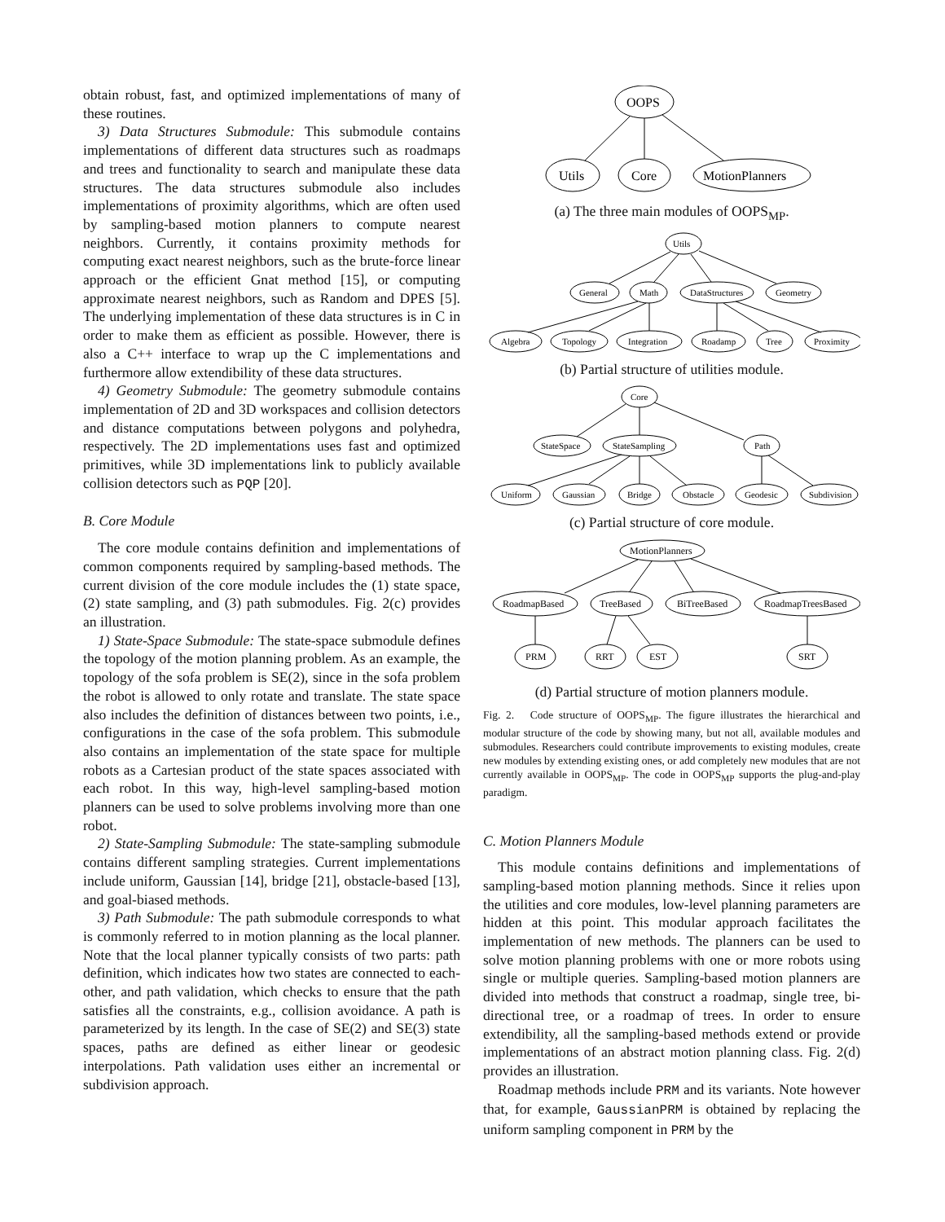obtain robust, fast, and optimized implementations of many of these routines.
3) Data Structures Submodule: This submodule contains implementations of different data structures such as roadmaps and trees and functionality to search and manipulate these data structures. The data structures submodule also includes implementations of proximity algorithms, which are often used by sampling-based motion planners to compute nearest neighbors. Currently, it contains proximity methods for computing exact nearest neighbors, such as the brute-force linear approach or the efficient Gnat method [15], or computing approximate nearest neighbors, such as Random and DPES [5]. The underlying implementation of these data structures is in C in order to make them as efficient as possible. However, there is also a C++ interface to wrap up the C implementations and furthermore allow extendibility of these data structures.
4) Geometry Submodule: The geometry submodule contains implementation of 2D and 3D workspaces and collision detectors and distance computations between polygons and polyhedra, respectively. The 2D implementations uses fast and optimized primitives, while 3D implementations link to publicly available collision detectors such as PQP [20].
B. Core Module
The core module contains definition and implementations of common components required by sampling-based methods. The current division of the core module includes the (1) state space, (2) state sampling, and (3) path submodules. Fig. 2(c) provides an illustration.
1) State-Space Submodule: The state-space submodule defines the topology of the motion planning problem. As an example, the topology of the sofa problem is SE(2), since in the sofa problem the robot is allowed to only rotate and translate. The state space also includes the definition of distances between two points, i.e., configurations in the case of the sofa problem. This submodule also contains an implementation of the state space for multiple robots as a Cartesian product of the state spaces associated with each robot. In this way, high-level sampling-based motion planners can be used to solve problems involving more than one robot.
2) State-Sampling Submodule: The state-sampling submodule contains different sampling strategies. Current implementations include uniform, Gaussian [14], bridge [21], obstacle-based [13], and goal-biased methods.
3) Path Submodule: The path submodule corresponds to what is commonly referred to in motion planning as the local planner. Note that the local planner typically consists of two parts: path definition, which indicates how two states are connected to each-other, and path validation, which checks to ensure that the path satisfies all the constraints, e.g., collision avoidance. A path is parameterized by its length. In the case of SE(2) and SE(3) state spaces, paths are defined as either linear or geodesic interpolations. Path validation uses either an incremental or subdivision approach.
OOPS
Utils
Core
MotionPlanners
(a) The three main modules of OOPS<sub>MP</sub>.
Utils
General
Math
DataStructures
Geometry
Algebra
Topology
Integration
Roadamp
Tree
Proximity
(b) Partial structure of utilities module.
Core
StateSpace
StateSampling
Path
Uniform
Gaussian
Bridge
Obstacle
Geodesic
Subdivision
(c) Partial structure of core module.
MotionPlanners
RoadmapBased
TreeBased
BiTreeBased
RoadmapTreesBased
PRM
RRT
EST
SRT
(d) Partial structure of motion planners module.
Fig. 2. Code structure of OOPS<sub>MP</sub>. The figure illustrates the hierarchical and modular structure of the code by showing many, but not all, available modules and submodules. Researchers could contribute improvements to existing modules, create new modules by extending existing ones, or add completely new modules that are not currently available in OOPS<sub>MP</sub>. The code in OOPS<sub>MP</sub> supports the plug-and-play paradigm.
C. Motion Planners Module
This module contains definitions and implementations of sampling-based motion planning methods. Since it relies upon the utilities and core modules, low-level planning parameters are hidden at this point. This modular approach facilitates the implementation of new methods. The planners can be used to solve motion planning problems with one or more robots using single or multiple queries. Sampling-based motion planners are divided into methods that construct a roadmap, single tree, bi-directional tree, or a roadmap of trees. In order to ensure extendibility, all the sampling-based methods extend or provide implementations of an abstract motion planning class. Fig. 2(d) provides an illustration.
Roadmap methods include PRM and its variants. Note however that, for example, GaussianPRM is obtained by replacing the uniform sampling component in PRM by the